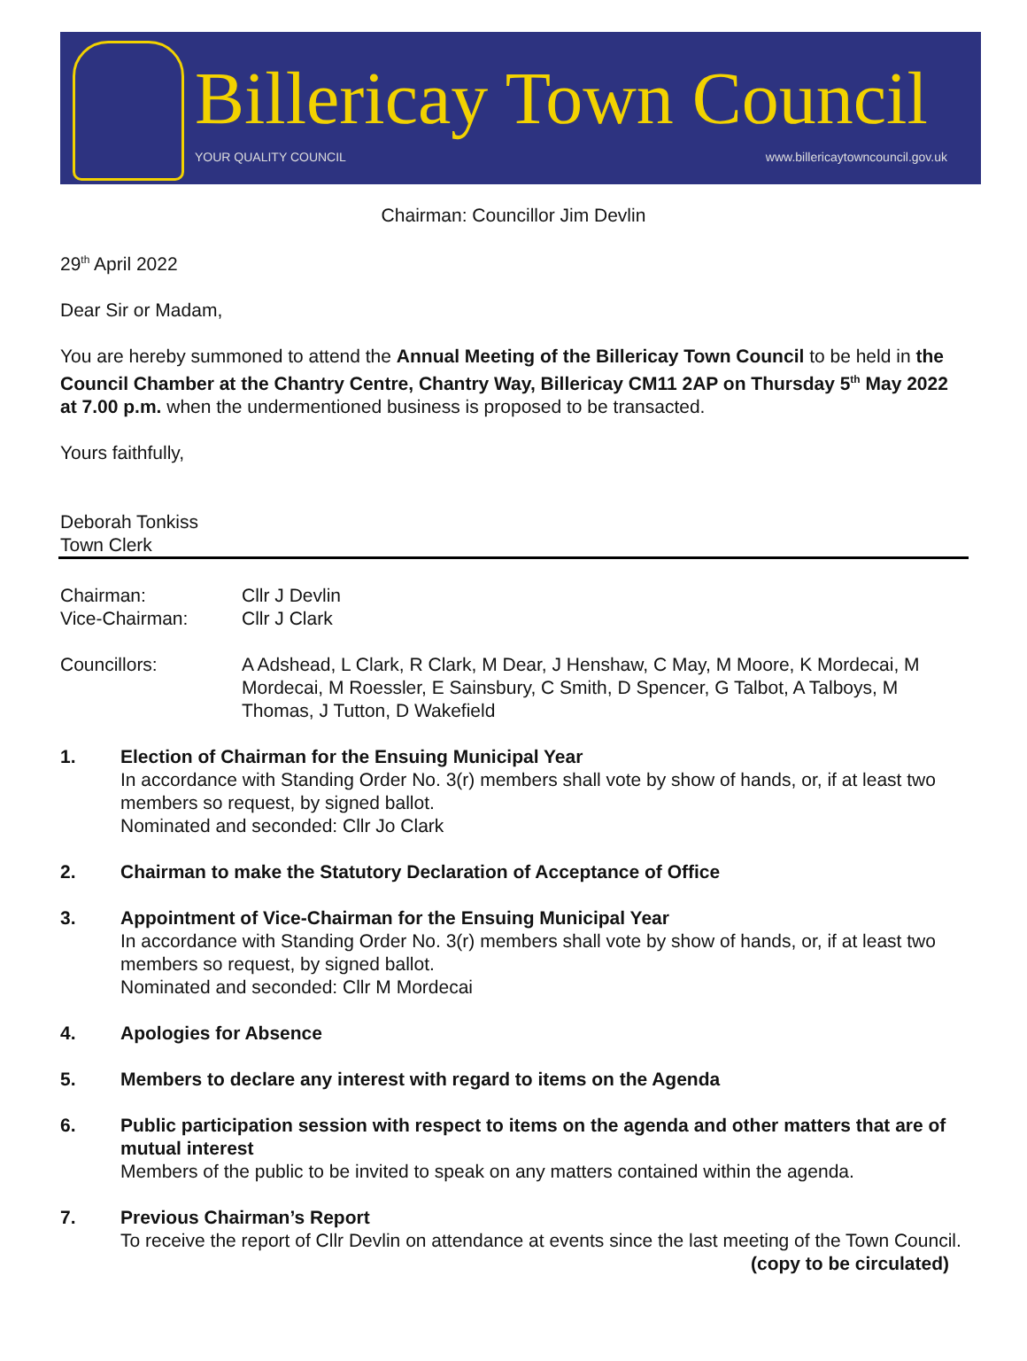Billericay Town Council
YOUR QUALITY COUNCIL
www.billericaytowncouncil.gov.uk
Chairman: Councillor Jim Devlin
29<sup>th</sup> April 2022
Dear Sir or Madam,
You are hereby summoned to attend the Annual Meeting of the Billericay Town Council to be held in the Council Chamber at the Chantry Centre, Chantry Way, Billericay CM11 2AP on Thursday 5<sup>th</sup> May 2022 at 7.00 p.m. when the undermentioned business is proposed to be transacted.
Yours faithfully,
Deborah Tonkiss
Town Clerk
Chairman: Cllr J Devlin
Vice-Chairman: Cllr J Clark
Councillors: A Adshead, L Clark, R Clark, M Dear, J Henshaw, C May, M Moore, K Mordecai, M Mordecai, M Roessler, E Sainsbury, C Smith, D Spencer, G Talbot, A Talboys, M Thomas, J Tutton, D Wakefield
1. Election of Chairman for the Ensuing Municipal Year
In accordance with Standing Order No. 3(r) members shall vote by show of hands, or, if at least two members so request, by signed ballot.
Nominated and seconded: Cllr Jo Clark
2. Chairman to make the Statutory Declaration of Acceptance of Office
3. Appointment of Vice-Chairman for the Ensuing Municipal Year
In accordance with Standing Order No. 3(r) members shall vote by show of hands, or, if at least two members so request, by signed ballot.
Nominated and seconded: Cllr M Mordecai
4. Apologies for Absence
5. Members to declare any interest with regard to items on the Agenda
6. Public participation session with respect to items on the agenda and other matters that are of mutual interest
Members of the public to be invited to speak on any matters contained within the agenda.
7. Previous Chairman’s Report
To receive the report of Cllr Devlin on attendance at events since the last meeting of the Town Council. (copy to be circulated)